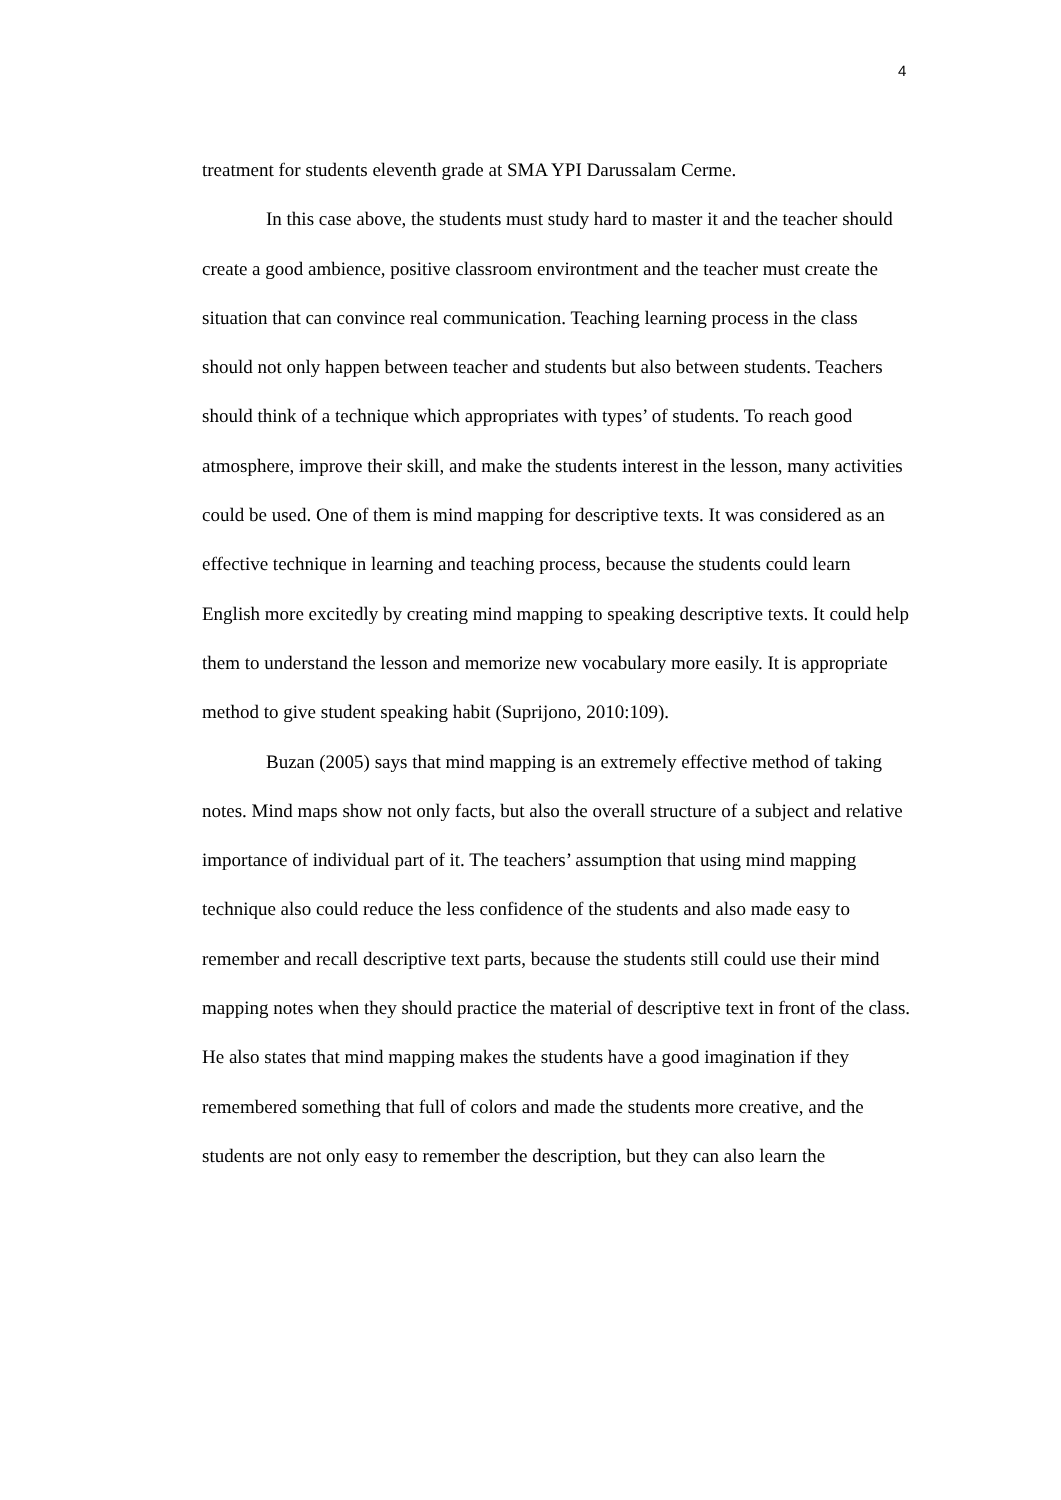4
treatment for students eleventh grade at SMA YPI Darussalam Cerme.
In this case above, the students must study hard to master it and the teacher should create a good ambience, positive classroom environtment and the teacher must create the situation that can convince real communication. Teaching learning process in the class should not only happen between teacher and students but also between students. Teachers should think of a technique which appropriates with types’ of students. To reach good atmosphere, improve their skill, and make the students interest in the lesson, many activities could be used. One of them is mind mapping for descriptive texts. It was considered as an effective technique in learning and teaching process, because the students could learn English more excitedly by creating mind mapping to speaking descriptive texts. It could help them to understand the lesson and memorize new vocabulary more easily. It is appropriate method to give student speaking habit (Suprijono, 2010:109).
Buzan (2005) says that mind mapping is an extremely effective method of taking notes. Mind maps show not only facts, but also the overall structure of a subject and relative importance of individual part of it. The teachers’ assumption that using mind mapping technique also could reduce the less confidence of the students and also made easy to remember and recall descriptive text parts, because the students still could use their mind mapping notes when they should practice the material of descriptive text in front of the class. He also states that mind mapping makes the students have a good imagination if they remembered something that full of colors and made the students more creative, and the students are not only easy to remember the description, but they can also learn the